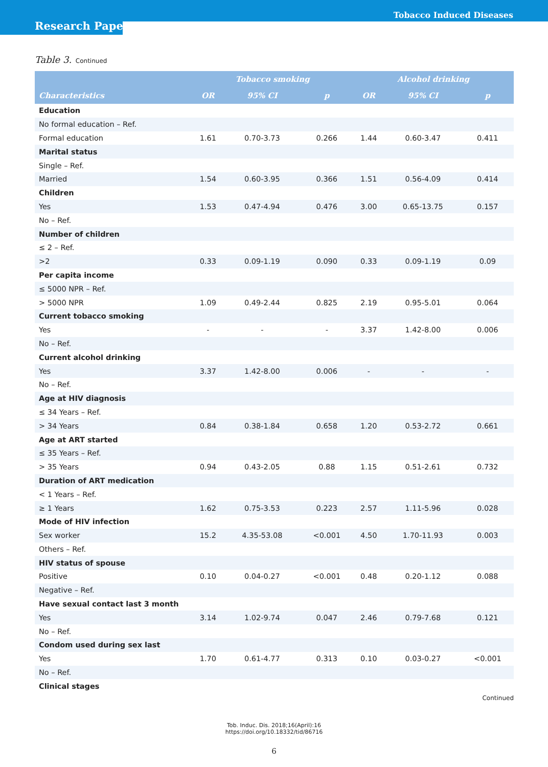Tobacco Induced Diseases
Research Paper
Table 3. Continued
| | Tobacco smoking | | | Alcohol drinking | | |
| --- | --- | --- | --- | --- | --- | --- |
| Characteristics | OR | 95% CI | p | OR | 95% CI | p |
| Education | | | | | | |
| No formal education – Ref. | | | | | | |
| Formal education | 1.61 | 0.70-3.73 | 0.266 | 1.44 | 0.60-3.47 | 0.411 |
| Marital status | | | | | | |
| Single – Ref. | | | | | | |
| Married | 1.54 | 0.60-3.95 | 0.366 | 1.51 | 0.56-4.09 | 0.414 |
| Children | | | | | | |
| Yes | 1.53 | 0.47-4.94 | 0.476 | 3.00 | 0.65-13.75 | 0.157 |
| No – Ref. | | | | | | |
| Number of children | | | | | | |
| ≤ 2 – Ref. | | | | | | |
| >2 | 0.33 | 0.09-1.19 | 0.090 | 0.33 | 0.09-1.19 | 0.09 |
| Per capita income | | | | | | |
| ≤ 5000 NPR – Ref. | | | | | | |
| > 5000 NPR | 1.09 | 0.49-2.44 | 0.825 | 2.19 | 0.95-5.01 | 0.064 |
| Current tobacco smoking | | | | | | |
| Yes | - | - | - | 3.37 | 1.42-8.00 | 0.006 |
| No – Ref. | | | | | | |
| Current alcohol drinking | | | | | | |
| Yes | 3.37 | 1.42-8.00 | 0.006 | - | - | - |
| No – Ref. | | | | | | |
| Age at HIV diagnosis | | | | | | |
| ≤ 34 Years – Ref. | | | | | | |
| > 34 Years | 0.84 | 0.38-1.84 | 0.658 | 1.20 | 0.53-2.72 | 0.661 |
| Age at ART started | | | | | | |
| ≤ 35 Years – Ref. | | | | | | |
| > 35 Years | 0.94 | 0.43-2.05 | 0.88 | 1.15 | 0.51-2.61 | 0.732 |
| Duration of ART medication | | | | | | |
| < 1 Years – Ref. | | | | | | |
| ≥ 1 Years | 1.62 | 0.75-3.53 | 0.223 | 2.57 | 1.11-5.96 | 0.028 |
| Mode of HIV infection | | | | | | |
| Sex worker | 15.2 | 4.35-53.08 | <0.001 | 4.50 | 1.70-11.93 | 0.003 |
| Others – Ref. | | | | | | |
| HIV status of spouse | | | | | | |
| Positive | 0.10 | 0.04-0.27 | <0.001 | 0.48 | 0.20-1.12 | 0.088 |
| Negative – Ref. | | | | | | |
| Have sexual contact last 3 month | | | | | | |
| Yes | 3.14 | 1.02-9.74 | 0.047 | 2.46 | 0.79-7.68 | 0.121 |
| No – Ref. | | | | | | |
| Condom used during sex last | | | | | | |
| Yes | 1.70 | 0.61-4.77 | 0.313 | 0.10 | 0.03-0.27 | <0.001 |
| No – Ref. | | | | | | |
| Clinical stages | | | | | | |
Continued
Tob. Induc. Dis. 2018;16(April):16
https://doi.org/10.18332/tid/86716
6